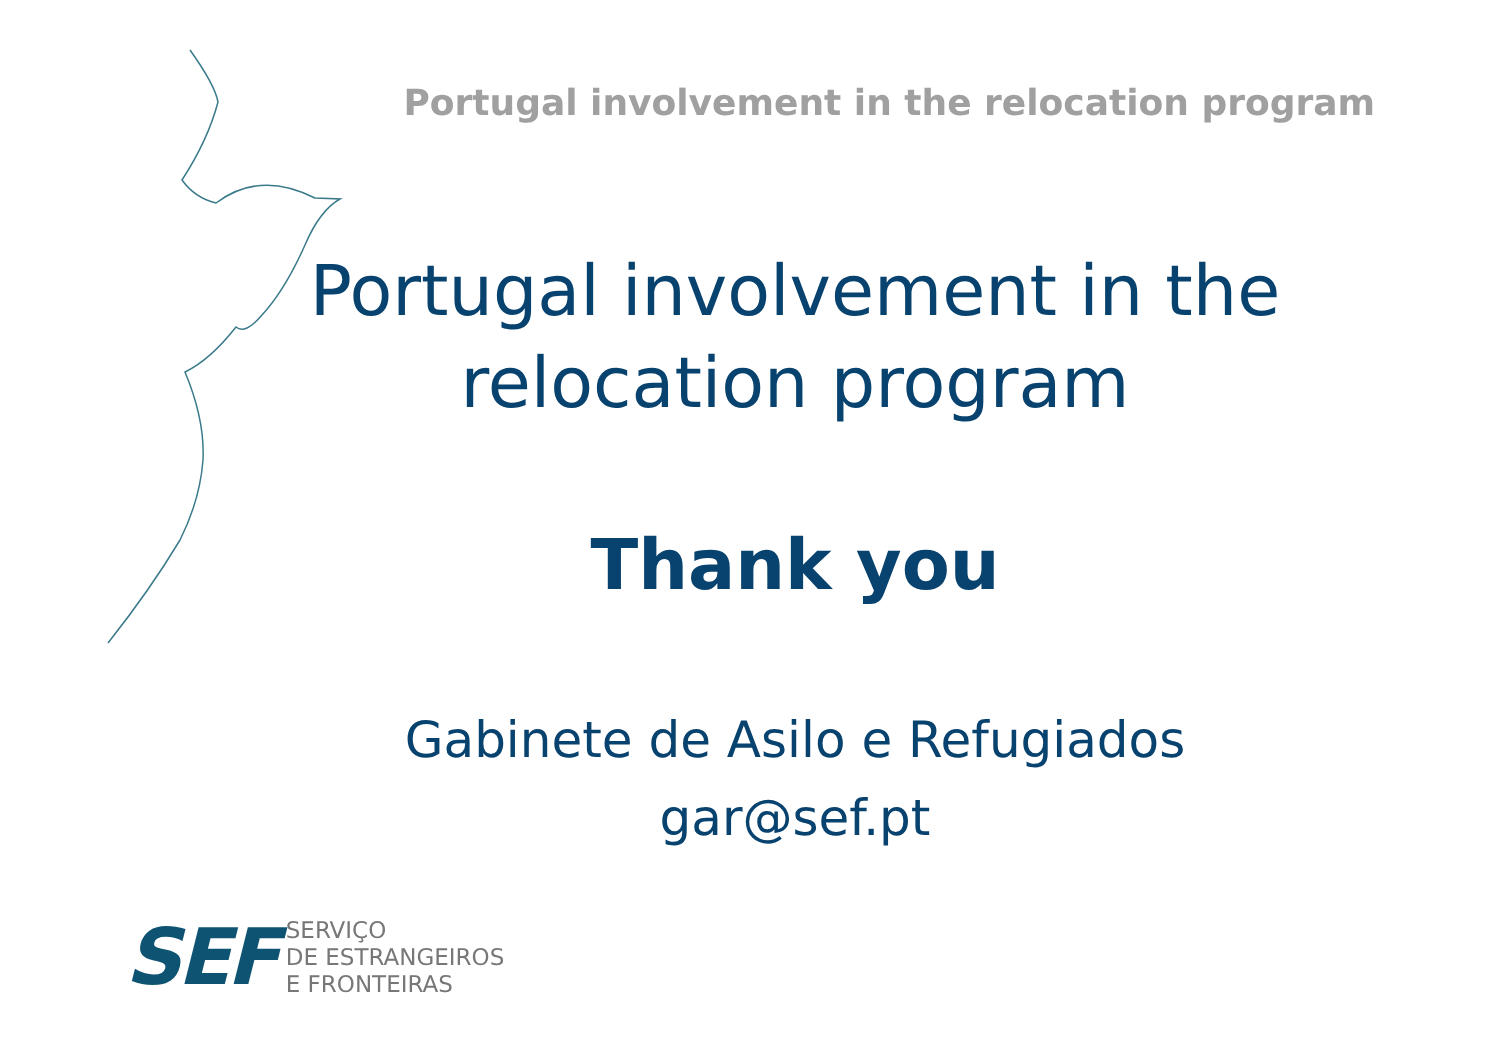Portugal involvement in the relocation program
Portugal involvement in the relocation program
Thank you
Gabinete de Asilo e Refugiados
gar@sef.pt
SEF
SERVIÇO
DE ESTRANGEIROS
E FRONTEIRAS